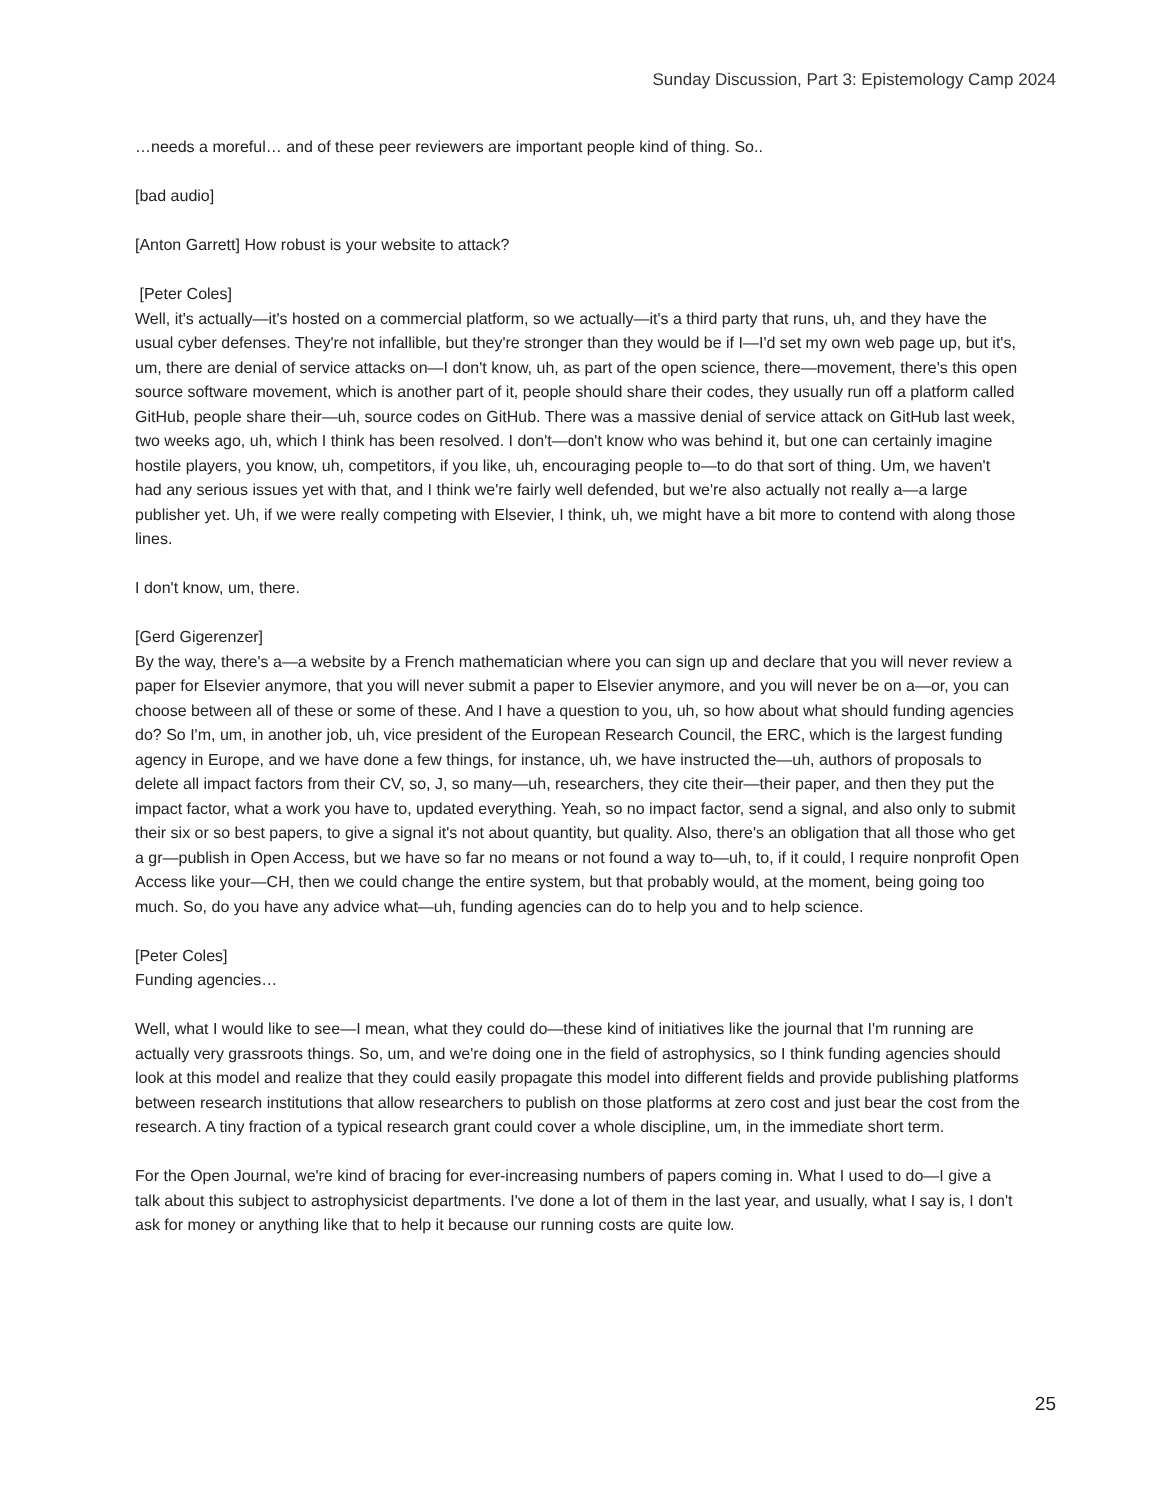Sunday Discussion, Part 3: Epistemology Camp 2024
…needs a moreful… and of these peer reviewers are important people kind of thing. So..
[bad audio]
[Anton Garrett] How robust is your website to attack?
[Peter Coles]
Well, it's actually—it's hosted on a commercial platform, so we actually—it's a third party that runs, uh, and they have the usual cyber defenses. They're not infallible, but they're stronger than they would be if I—I'd set my own web page up, but it's, um, there are denial of service attacks on—I don't know, uh, as part of the open science, there—movement, there's this open source software movement, which is another part of it, people should share their codes, they usually run off a platform called GitHub, people share their—uh, source codes on GitHub. There was a massive denial of service attack on GitHub last week, two weeks ago, uh, which I think has been resolved. I don't—don't know who was behind it, but one can certainly imagine hostile players, you know, uh, competitors, if you like, uh, encouraging people to—to do that sort of thing. Um, we haven't had any serious issues yet with that, and I think we're fairly well defended, but we're also actually not really a—a large publisher yet. Uh, if we were really competing with Elsevier, I think, uh, we might have a bit more to contend with along those lines.
I don't know, um, there.
[Gerd Gigerenzer]
By the way, there's a—a website by a French mathematician where you can sign up and declare that you will never review a paper for Elsevier anymore, that you will never submit a paper to Elsevier anymore, and you will never be on a—or, you can choose between all of these or some of these. And I have a question to you, uh, so how about what should funding agencies do? So I'm, um, in another job, uh, vice president of the European Research Council, the ERC, which is the largest funding agency in Europe, and we have done a few things, for instance, uh, we have instructed the—uh, authors of proposals to delete all impact factors from their CV, so, J, so many—uh, researchers, they cite their—their paper, and then they put the impact factor, what a work you have to, updated everything. Yeah, so no impact factor, send a signal, and also only to submit their six or so best papers, to give a signal it's not about quantity, but quality. Also, there's an obligation that all those who get a gr—publish in Open Access, but we have so far no means or not found a way to—uh, to, if it could, I require nonprofit Open Access like your—CH, then we could change the entire system, but that probably would, at the moment, being going too much. So, do you have any advice what—uh, funding agencies can do to help you and to help science.
[Peter Coles]
Funding agencies…
Well, what I would like to see—I mean, what they could do—these kind of initiatives like the journal that I'm running are actually very grassroots things. So, um, and we're doing one in the field of astrophysics, so I think funding agencies should look at this model and realize that they could easily propagate this model into different fields and provide publishing platforms between research institutions that allow researchers to publish on those platforms at zero cost and just bear the cost from the research. A tiny fraction of a typical research grant could cover a whole discipline, um, in the immediate short term.
For the Open Journal, we're kind of bracing for ever-increasing numbers of papers coming in. What I used to do—I give a talk about this subject to astrophysicist departments. I've done a lot of them in the last year, and usually, what I say is, I don't ask for money or anything like that to help it because our running costs are quite low.
25